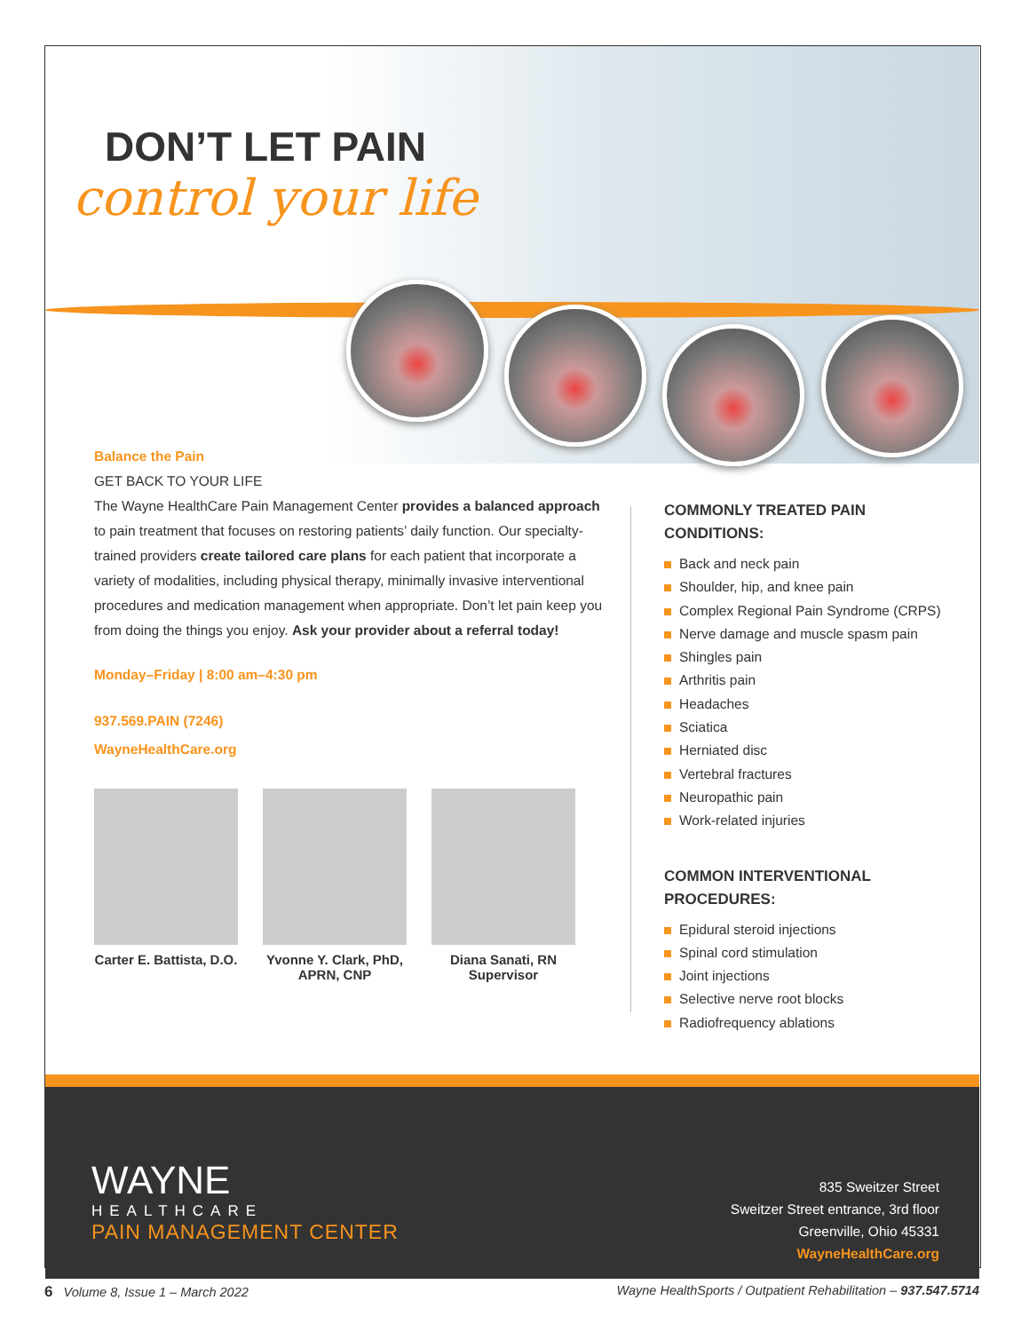DON’T LET PAIN
control your life
Balance the Pain
GET BACK TO YOUR LIFE
The Wayne HealthCare Pain Management Center provides a balanced approach to pain treatment that focuses on restoring patients’ daily function. Our specialty-trained providers create tailored care plans for each patient that incorporate a variety of modalities, including physical therapy, minimally invasive interventional procedures and medication management when appropriate. Don’t let pain keep you from doing the things you enjoy. Ask your provider about a referral today!
Monday–Friday | 8:00 am–4:30 pm
937.569.PAIN (7246)
WayneHealthCare.org
Carter E. Battista, D.O.
Yvonne Y. Clark, PhD, APRN, CNP
Diana Sanati, RN Supervisor
COMMONLY TREATED PAIN CONDITIONS:
Back and neck pain
Shoulder, hip, and knee pain
Complex Regional Pain Syndrome (CRPS)
Nerve damage and muscle spasm pain
Shingles pain
Arthritis pain
Headaches
Sciatica
Herniated disc
Vertebral fractures
Neuropathic pain
Work-related injuries
COMMON INTERVENTIONAL PROCEDURES:
Epidural steroid injections
Spinal cord stimulation
Joint injections
Selective nerve root blocks
Radiofrequency ablations
WAYNE
HEALTHCARE
PAIN MANAGEMENT CENTER
835 Sweitzer Street
Sweitzer Street entrance, 3rd floor
Greenville, Ohio 45331
WayneHealthCare.org
6 Volume 8, Issue 1 – March 2022
Wayne HealthSports / Outpatient Rehabilitation – 937.547.5714